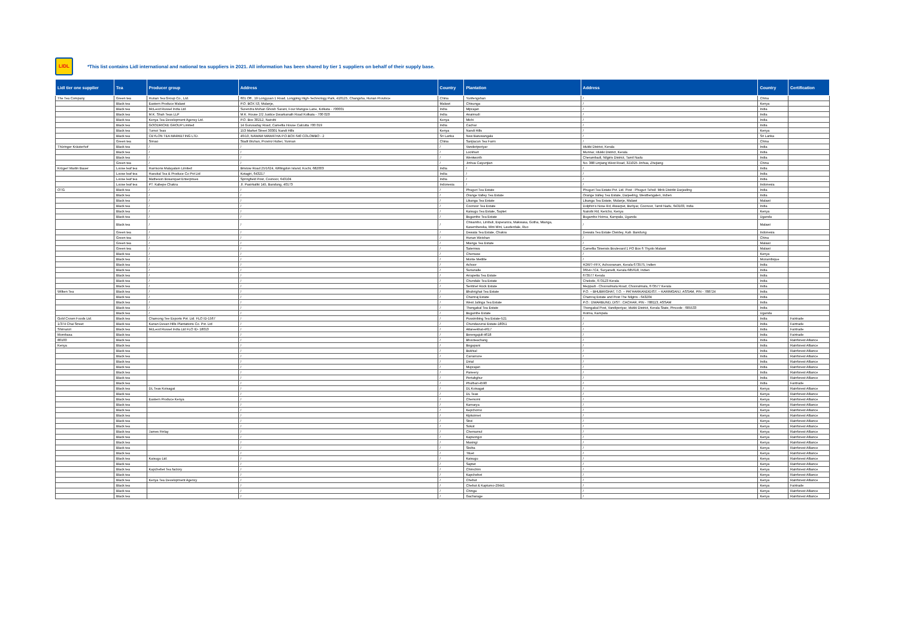LIDL
*This list contains Lidl international and national tea suppliers in 2021. All information has been shared by tier 1 suppliers on behalf of their supply base.
| Lidl tier one supplier | Tea | Producer group | Address | Country | Plantation | Address | Country | Certification |
| --- | --- | --- | --- | --- | --- | --- | --- | --- |
| The Tea Company | Green tea | Hunan Tea Group Co., Ltd. | 601 Off., 19 Longyuan 1 Road, Longping High-Technology Park, 410125, Changsha, Hunan Province | China | Yunfengshan | / | China | |
| | Black tea | Eastern Produce Malawi | P.O. BOX 53, Mulanje, | Malawi | Chisunga | / | Kenya | |
| | Black tea | McLeod Russel India Ltd. | Surendra Mohan Ghosh Sarani, Four Mangoe Lane, Kolkata - 700001 | India | Mijicajan | / | India | |
| | Black tea | M.K. Shah Teas LLP | M.K. House 2/2 Justice Dwarkanath Road Kolkata - 700 020 | India | Anaimudi | / | India | |
| | Black tea | Kenya Tea Development Agency Ltd. | P.O. Box 30212, Nairobi | Kenya | Michi | / | India | |
| | Black tea | GOODRICKE GROUP Limited | 14 Gurusaday Road, Camellia House Calcutta 700 019 | India | Cachar | / | India | |
| | Black tea | Tumoi Teas | 153 Market Street 30301 Nandi Hills | Kenya | Nandi Hills | / | Kenya | |
| | Black tea | CEYLON TEA MARKETING LTD. | 46/10, NAWAM MAWATHA P.O.BOX 640 COLOMBO - 2 | Sri Lanka | New Batuwangala | / | Sri Lanka | |
| | Green tea | Simao | Stadt Wuhan, Provinz Hubei, Yunnan | China | Sanjiacun Tea Farm | / | China | |
| Thüringer Kräuterhof | Black tea | / | / | / | Vanderiperiyar | Idukki District, Kerala | India | |
| | Black tea | / | / | / | Lockhart | Munnar, Idukki District, Kerala | India | |
| | Black tea | / | / | / | Wentworth | Cherambadi, Nilgiris District, Tamil Nadu | India | |
| | Green tea | / | / | / | Jinhua Caiyunjian | No. 388 Linjiang West Road, 321025 Jinhua, Zhejiang | China | |
| Krüger/ Martin Bauer | Loose leaf tea | Harrisons Malayalam Limited | Bristow Road 25/1624, Willingdon Island, Kochi, 682003 | India | / | / | India | |
| | Loose leaf tea | Havukal Tea & Produce Co Pvt Ltd | Kotagiri, 643217 | India | / | / | India | |
| | Loose leaf tea | Matheson Bosanquet Enterprises | Springfield Post, Coonoor, 643104 | India | / | / | India | |
| | Loose leaf tea | PT. Kabepe Chakra | Jl. Pasirkaliki 145, Bandung, 40173 | Indonesia | / | / | Indonesia | |
| OTG | Black tea | / | / | / | Phuguri Tea Estate | Phuguri Tea Estate Pvt. Ltd. Post : Phuguri Tehsil: Mirik Distrikt Darjeeling | India | |
| | Black tea | / | / | / | Orange Valley Tea Estate | Orange Valley Tea Estate, Darjeeling, Westbengalen, Indien | India | |
| | Black tea | / | / | / | Likanga Tea Estate | Likanga Tea Estate, Mulanje, Malawi | Malawi | |
| | Black tea | / | / | / | Coonoor Tea Estate | Dolphin's Nose Rd, Alwarpet, Burliyar, Coonoor, Tamil Nadu, 643103, India | India | |
| | Black tea | / | / | / | Kaisugu Tea Estate, Saptet | Nairobi Rd, Kericho, Kenya | Kenya | |
| | Black tea | / | / | / | Bugambe Tea Estate | Bugambe Hoima, Kampala, Uganda | Uganda | |
| | Black tea | / | / | / | Chisambo, Limbuli, Esperanza, Makwasa, Gotha, Mianga, Kasembereka, Mini Mini, Lauderdale, Ruo | / | Malawi | |
| | Green tea | / | / | / | Dewata Tea Estate, Chakra | Dewata Tea Estate Ciwidey, Kab. Bandung | Indonesia | |
| | Green tea | / | / | / | Hunan Weishan | / | China | |
| | Green tea | / | / | / | Mianga Tea Estate | / | Malawi | |
| | Green tea | / | / | / | Satemwa | Camellia Sinensis Boulevard 1 PO Box 6 Thyolo Malawi | Malawi | |
| | Black tea | / | / | / | Chemase | / | Kenya | |
| | Black tea | / | / | / | Monte Metilile | / | Mozambique | |
| | Black tea | / | / | / | Achoor | H2W7+FFX, Achooranam, Kerala 673575, Indien | India | |
| | Black tea | / | / | / | Surianalle | 3654+7C4, Suryanelli, Kerala 685618, Indien | India | |
| | Black tea | / | / | / | Arrapetta Tea Estate | 673577 Kerala | India | |
| | Black tea | / | / | / | Chundale Tea Estate | Chelode, 673123 Kerala | India | |
| | Black tea | / | / | / | Sentinel Rock Estate | Meppadi - Chooralmala Road, Chooralmala, 673577 Kerala | India | |
| Wilken Tea | Black tea | / | / | / | Bhubrighat Tea Estate | P.O. – BHUBRIGHAT, T.O. – PATHARKANDIDIST. – KARIMGANJ, ASSAM, PIN - 788724 | India | |
| | Black tea | / | / | / | Chamraj Estate | Chamraj Estate and Post The Nilgiris - 643204 | India | |
| | Black tea | / | / | / | West Jalinga Tea Estate | P.O.: DWARBUND, DIST.: CACHAR, PIN - 788113, ASSAM | India | |
| | Black tea | / | / | / | Thengakal Tea Estate | Thengakal Post, Vandiperiyar, Idukki District, Kerala State, Pincode : 685533 | India | |
| | Black tea | / | / | / | Bugambe Estate | Hoima, Kampala | Uganda | |
| Gold Crown Foods Ltd. | Black tea | Chamong Tee Exports Pvt. Ltd. FLO ID-1567 | / | / | Pussimbing Tea Estate-521 | / | India | Fairtrade |
| 1/374 Chai Street | Black tea | Kanan Devan Hills Plantations Co. Pvt. Ltd | / | / | Chundavurrai Estate-18051 | / | India | Fairtrade |
| Shimanzi | Black tea | McLeod Russel India Ltd FLO ID- 18013 | / | / | Attareekhat-4617 | / | India | Fairtrade |
| Mombasa | Black tea | | / | / | Borengajuli-4618 | / | India | Fairtrade |
| 80100 | Black tea | | / | / | Bhooteachang | / | India | Rainforest Alliance |
| Kenya | Black tea | | / | / | Bogapani | / | India | Rainforest Alliance |
| | Black tea | | / | / | Bukhial | / | India | Rainforest Alliance |
| | Black tea | | / | / | Carramore | / | India | Rainforest Alliance |
| | Black tea | | / | / | Dirial | / | India | Rainforest Alliance |
| | Black tea | | / | / | Mujicajan | / | India | Rainforest Alliance |
| | Black tea | | / | / | Paneery | / | India | Rainforest Alliance |
| | Black tea | | / | / | Pertabghur | / | India | Rainforest Alliance |
| | Black tea | | / | / | Phulbari-4590 | / | India | Fairtrade |
| | Black tea | DL Teas Koisagat | / | / | DL Koisagat | / | Kenya | Rainforest Alliance |
| | Black tea | | / | / | DL Teas | / | Kenya | Rainforest Alliance |
| | Black tea | Eastern Produce Kenya | / | / | Chemomi | / | Kenya | Rainforest Alliance |
| | Black tea | | / | / | Kamarya | / | Kenya | Rainforest Alliance |
| | Black tea | | / | / | Kepchomo | / | Kenya | Rainforest Alliance |
| | Black tea | | / | / | Kipkoimet | / | Kenya | Rainforest Alliance |
| | Black tea | | / | / | Sitoi | / | Kenya | Rainforest Alliance |
| | Black tea | | / | / | Sokot | / | Kenya | Rainforest Alliance |
| | Black tea | James Finlay | / | / | Chemamul | / | Kenya | Rainforest Alliance |
| | Black tea | | / | / | Kapsongoi | / | Kenya | Rainforest Alliance |
| | Black tea | | / | / | Masingi | / | Kenya | Rainforest Alliance |
| | Black tea | | / | / | Sisiba | / | Kenya | Rainforest Alliance |
| | Black tea | | / | / | Tiluet | / | Kenya | Rainforest Alliance |
| | Black tea | Kaisugu Ltd. | / | / | Kaisugu | / | Kenya | Rainforest Alliance |
| | Black tea | | / | / | Saptet | / | Kenya | Rainforest Alliance |
| | Black tea | Kapchebet Tea factory | / | / | Chimchim | / | Kenya | Rainforest Alliance |
| | Black tea | | / | / | Kapchebet | / | Kenya | Rainforest Alliance |
| | Black tea | Kenya Tea Development Agency | / | / | Chebut | / | Kenya | Rainforest Alliance |
| | Black tea | | / | / | Chebut & Kaptumo-29441 | / | Kenya | Fairtrade |
| | Black tea | | / | / | Chinga | / | Kenya | Rainforest Alliance |
| | Black tea | | / | / | Gacharage | / | Kenya | Rainforest Alliance |